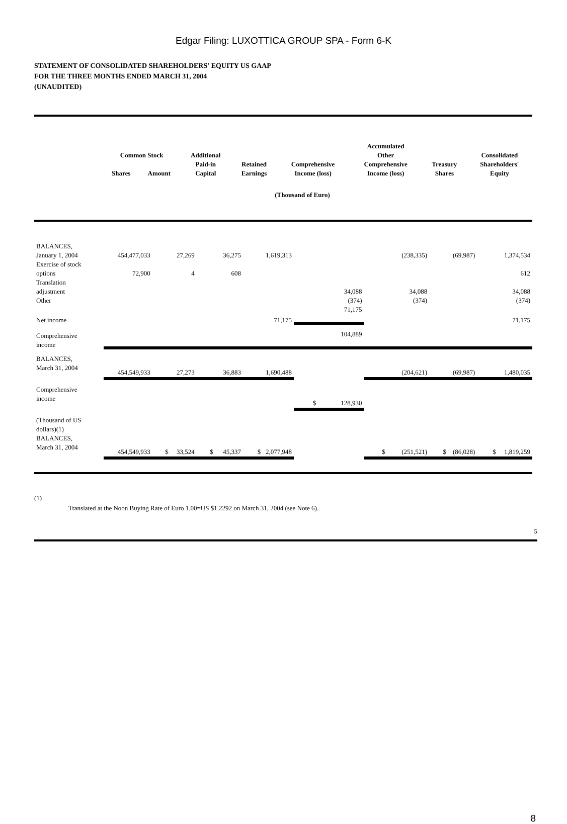Edgar Filing: LUXOTTICA GROUP SPA - Form 6-K
STATEMENT OF CONSOLIDATED SHAREHOLDERS' EQUITY US GAAP
FOR THE THREE MONTHS ENDED MARCH 31, 2004
(UNAUDITED)
| | Common Stock | | Additional Paid-in Capital | Retained Earnings | Comprehensive Income (loss) | Accumulated Other Comprehensive Income (loss) | Treasury Shares | Consolidated Shareholders' Equity |
| --- | --- | --- | --- | --- | --- | --- | --- | --- |
| | Shares | Amount | | | | | | |
| (Thousand of Euro) | | | | | | | | |
| BALANCES, January 1, 2004 | 454,477,033 | 27,269 | 36,275 | 1,619,313 | | (238,335) | (69,987) | 1,374,534 |
| Exercise of stock options | 72,900 | 4 | 608 | | | | | 612 |
| Translation adjustment | | | | | 34,088 | 34,088 | | 34,088 |
| Other | | | | | (374) | (374) | | (374) |
| Net income | | | | 71,175 | 71,175 | | | 71,175 |
| Comprehensive income | | | | | 104,889 | | | |
| BALANCES, March 31, 2004 | 454,549,933 | 27,273 | 36,883 | 1,690,488 | | (204,621) | (69,987) | 1,480,035 |
| Comprehensive income | | | | | $ 128,930 | | | |
| (Thousand of US dollars)(1) BALANCES, March 31, 2004 | 454,549,933 | $ 33,524 | $ 45,337 | $ 2,077,948 | | $ (251,521) | $ (86,028) | $ 1,819,259 |
(1)
Translated at the Noon Buying Rate of Euro 1.00=US $1.2292 on March 31, 2004 (see Note 6).
5
8